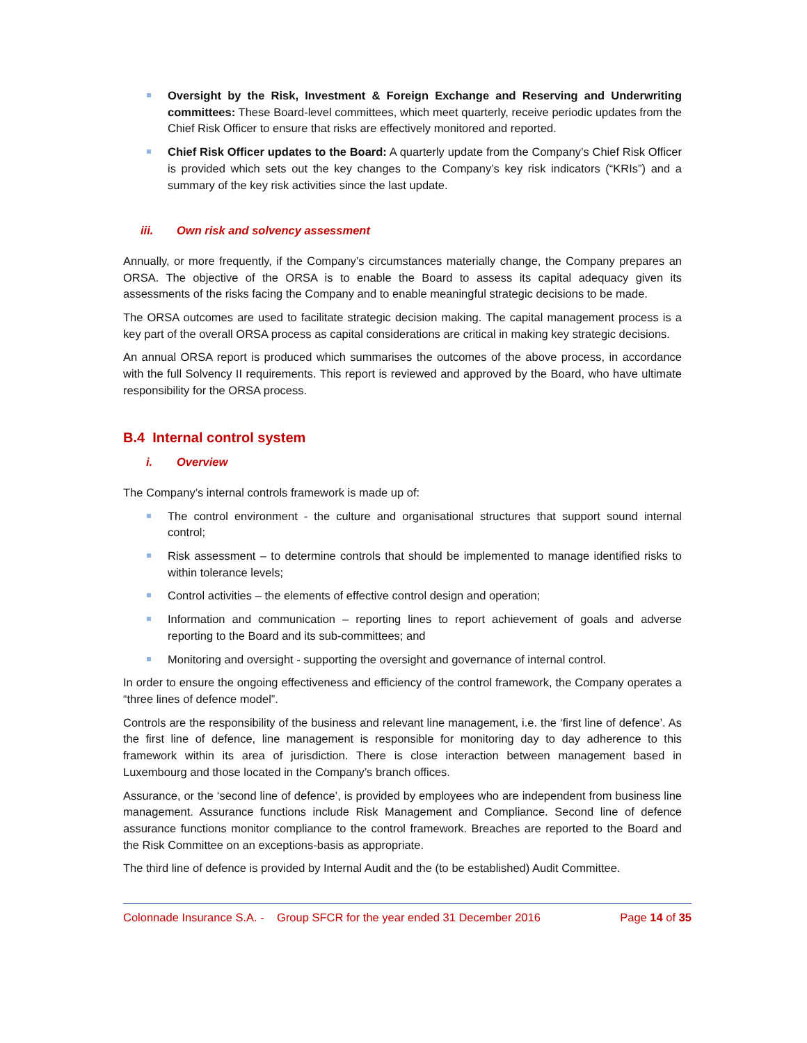Oversight by the Risk, Investment & Foreign Exchange and Reserving and Underwriting committees: These Board-level committees, which meet quarterly, receive periodic updates from the Chief Risk Officer to ensure that risks are effectively monitored and reported.
Chief Risk Officer updates to the Board: A quarterly update from the Company’s Chief Risk Officer is provided which sets out the key changes to the Company’s key risk indicators (“KRIs”) and a summary of the key risk activities since the last update.
iii. Own risk and solvency assessment
Annually, or more frequently, if the Company’s circumstances materially change, the Company prepares an ORSA. The objective of the ORSA is to enable the Board to assess its capital adequacy given its assessments of the risks facing the Company and to enable meaningful strategic decisions to be made.
The ORSA outcomes are used to facilitate strategic decision making. The capital management process is a key part of the overall ORSA process as capital considerations are critical in making key strategic decisions.
An annual ORSA report is produced which summarises the outcomes of the above process, in accordance with the full Solvency II requirements. This report is reviewed and approved by the Board, who have ultimate responsibility for the ORSA process.
B.4 Internal control system
i. Overview
The Company’s internal controls framework is made up of:
The control environment - the culture and organisational structures that support sound internal control;
Risk assessment – to determine controls that should be implemented to manage identified risks to within tolerance levels;
Control activities – the elements of effective control design and operation;
Information and communication – reporting lines to report achievement of goals and adverse reporting to the Board and its sub-committees; and
Monitoring and oversight - supporting the oversight and governance of internal control.
In order to ensure the ongoing effectiveness and efficiency of the control framework, the Company operates a “three lines of defence model”.
Controls are the responsibility of the business and relevant line management, i.e. the ‘first line of defence’. As the first line of defence, line management is responsible for monitoring day to day adherence to this framework within its area of jurisdiction. There is close interaction between management based in Luxembourg and those located in the Company’s branch offices.
Assurance, or the ‘second line of defence’, is provided by employees who are independent from business line management. Assurance functions include Risk Management and Compliance. Second line of defence assurance functions monitor compliance to the control framework. Breaches are reported to the Board and the Risk Committee on an exceptions-basis as appropriate.
The third line of defence is provided by Internal Audit and the (to be established) Audit Committee.
Colonnade Insurance S.A. - Group SFCR for the year ended 31 December 2016 Page 14 of 35